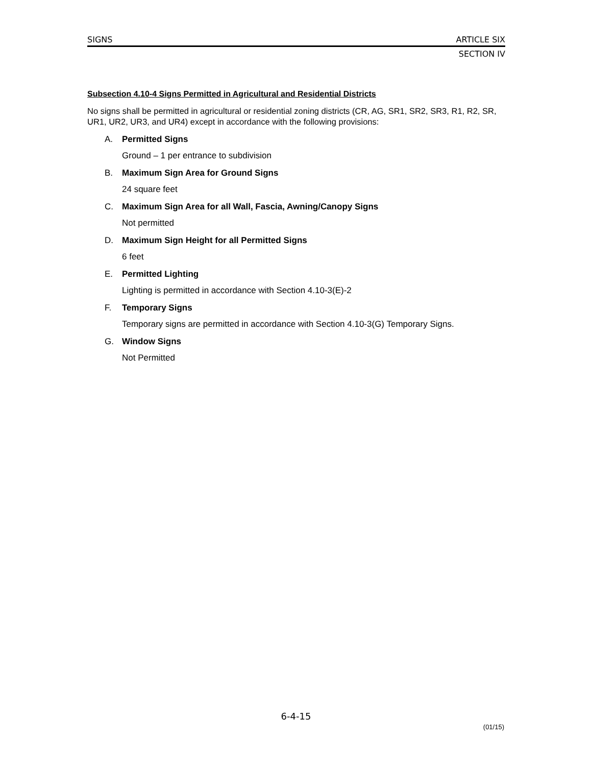SIGNS ARTICLE SIX
SECTION IV
Subsection 4.10-4 Signs Permitted in Agricultural and Residential Districts
No signs shall be permitted in agricultural or residential zoning districts (CR, AG, SR1, SR2, SR3, R1, R2, SR, UR1, UR2, UR3, and UR4) except in accordance with the following provisions:
A. Permitted Signs
Ground – 1 per entrance to subdivision
B. Maximum Sign Area for Ground Signs
24 square feet
C. Maximum Sign Area for all Wall, Fascia, Awning/Canopy Signs
Not permitted
D. Maximum Sign Height for all Permitted Signs
6 feet
E. Permitted Lighting
Lighting is permitted in accordance with Section 4.10-3(E)-2
F. Temporary Signs
Temporary signs are permitted in accordance with Section 4.10-3(G) Temporary Signs.
G. Window Signs
Not Permitted
6-4-15
(01/15)